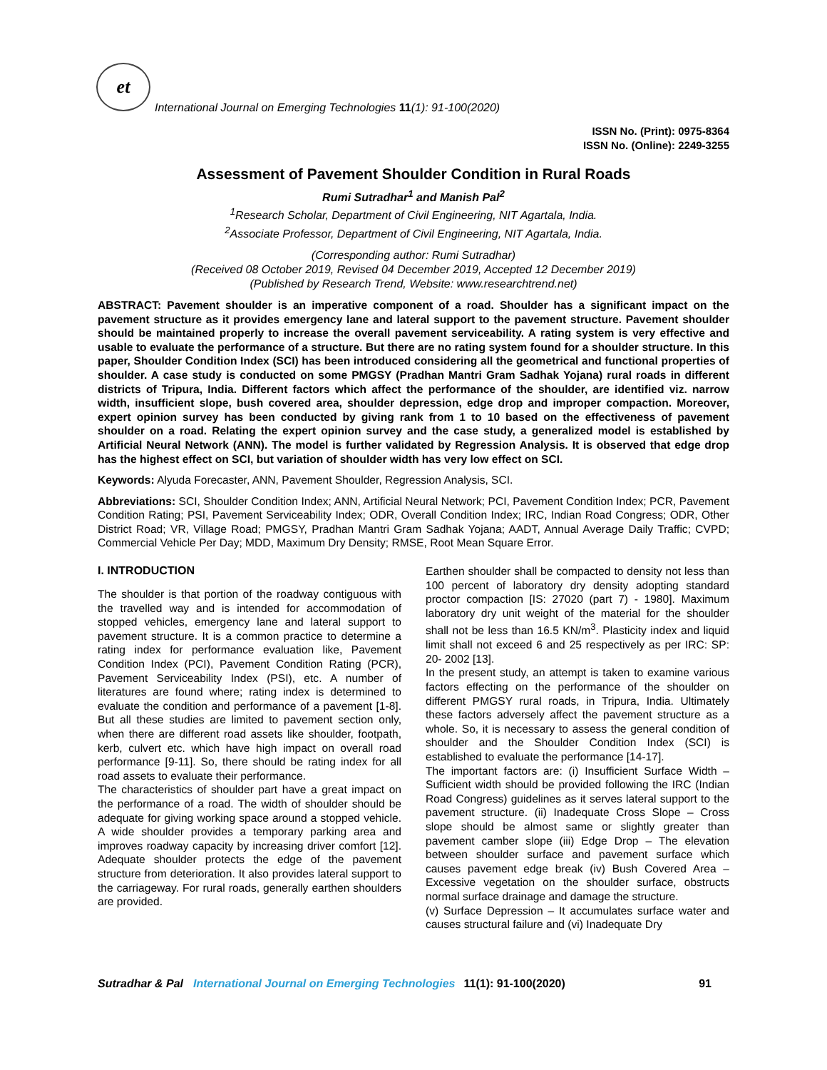et
International Journal on Emerging Technologies 11(1): 91-100(2020)
ISSN No. (Print): 0975-8364
ISSN No. (Online): 2249-3255
Assessment of Pavement Shoulder Condition in Rural Roads
Rumi Sutradhar<sup>1</sup> and Manish Pal<sup>2</sup>
<sup>1</sup> Research Scholar, Department of Civil Engineering, NIT Agartala, India.
<sup>2</sup> Associate Professor, Department of Civil Engineering, NIT Agartala, India.
(Corresponding author: Rumi Sutradhar)
(Received 08 October 2019, Revised 04 December 2019, Accepted 12 December 2019)
(Published by Research Trend, Website: www.researchtrend.net)
ABSTRACT: Pavement shoulder is an imperative component of a road. Shoulder has a significant impact on the pavement structure as it provides emergency lane and lateral support to the pavement structure. Pavement shoulder should be maintained properly to increase the overall pavement serviceability. A rating system is very effective and usable to evaluate the performance of a structure. But there are no rating system found for a shoulder structure. In this paper, Shoulder Condition Index (SCI) has been introduced considering all the geometrical and functional properties of shoulder. A case study is conducted on some PMGSY (Pradhan Mantri Gram Sadhak Yojana) rural roads in different districts of Tripura, India. Different factors which affect the performance of the shoulder, are identified viz. narrow width, insufficient slope, bush covered area, shoulder depression, edge drop and improper compaction. Moreover, expert opinion survey has been conducted by giving rank from 1 to 10 based on the effectiveness of pavement shoulder on a road. Relating the expert opinion survey and the case study, a generalized model is established by Artificial Neural Network (ANN). The model is further validated by Regression Analysis. It is observed that edge drop has the highest effect on SCI, but variation of shoulder width has very low effect on SCI.
Keywords: Alyuda Forecaster, ANN, Pavement Shoulder, Regression Analysis, SCI.
Abbreviations: SCI, Shoulder Condition Index; ANN, Artificial Neural Network; PCI, Pavement Condition Index; PCR, Pavement Condition Rating; PSI, Pavement Serviceability Index; ODR, Overall Condition Index; IRC, Indian Road Congress; ODR, Other District Road; VR, Village Road; PMGSY, Pradhan Mantri Gram Sadhak Yojana; AADT, Annual Average Daily Traffic; CVPD; Commercial Vehicle Per Day; MDD, Maximum Dry Density; RMSE, Root Mean Square Error.
I. INTRODUCTION
The shoulder is that portion of the roadway contiguous with the travelled way and is intended for accommodation of stopped vehicles, emergency lane and lateral support to pavement structure. It is a common practice to determine a rating index for performance evaluation like, Pavement Condition Index (PCI), Pavement Condition Rating (PCR), Pavement Serviceability Index (PSI), etc. A number of literatures are found where; rating index is determined to evaluate the condition and performance of a pavement [1-8]. But all these studies are limited to pavement section only, when there are different road assets like shoulder, footpath, kerb, culvert etc. which have high impact on overall road performance [9-11]. So, there should be rating index for all road assets to evaluate their performance.
The characteristics of shoulder part have a great impact on the performance of a road. The width of shoulder should be adequate for giving working space around a stopped vehicle. A wide shoulder provides a temporary parking area and improves roadway capacity by increasing driver comfort [12]. Adequate shoulder protects the edge of the pavement structure from deterioration. It also provides lateral support to the carriageway. For rural roads, generally earthen shoulders are provided.
Earthen shoulder shall be compacted to density not less than 100 percent of laboratory dry density adopting standard proctor compaction [IS: 27020 (part 7) - 1980]. Maximum laboratory dry unit weight of the material for the shoulder shall not be less than 16.5 KN/m<sup>3</sup>. Plasticity index and liquid limit shall not exceed 6 and 25 respectively as per IRC: SP: 20- 2002 [13].
In the present study, an attempt is taken to examine various factors effecting on the performance of the shoulder on different PMGSY rural roads, in Tripura, India. Ultimately these factors adversely affect the pavement structure as a whole. So, it is necessary to assess the general condition of shoulder and the Shoulder Condition Index (SCI) is established to evaluate the performance [14-17].
The important factors are: (i) Insufficient Surface Width – Sufficient width should be provided following the IRC (Indian Road Congress) guidelines as it serves lateral support to the pavement structure. (ii) Inadequate Cross Slope – Cross slope should be almost same or slightly greater than pavement camber slope (iii) Edge Drop – The elevation between shoulder surface and pavement surface which causes pavement edge break (iv) Bush Covered Area – Excessive vegetation on the shoulder surface, obstructs normal surface drainage and damage the structure.
(v) Surface Depression – It accumulates surface water and causes structural failure and (vi) Inadequate Dry
Sutradhar & Pal International Journal on Emerging Technologies 11(1): 91-100(2020) 91